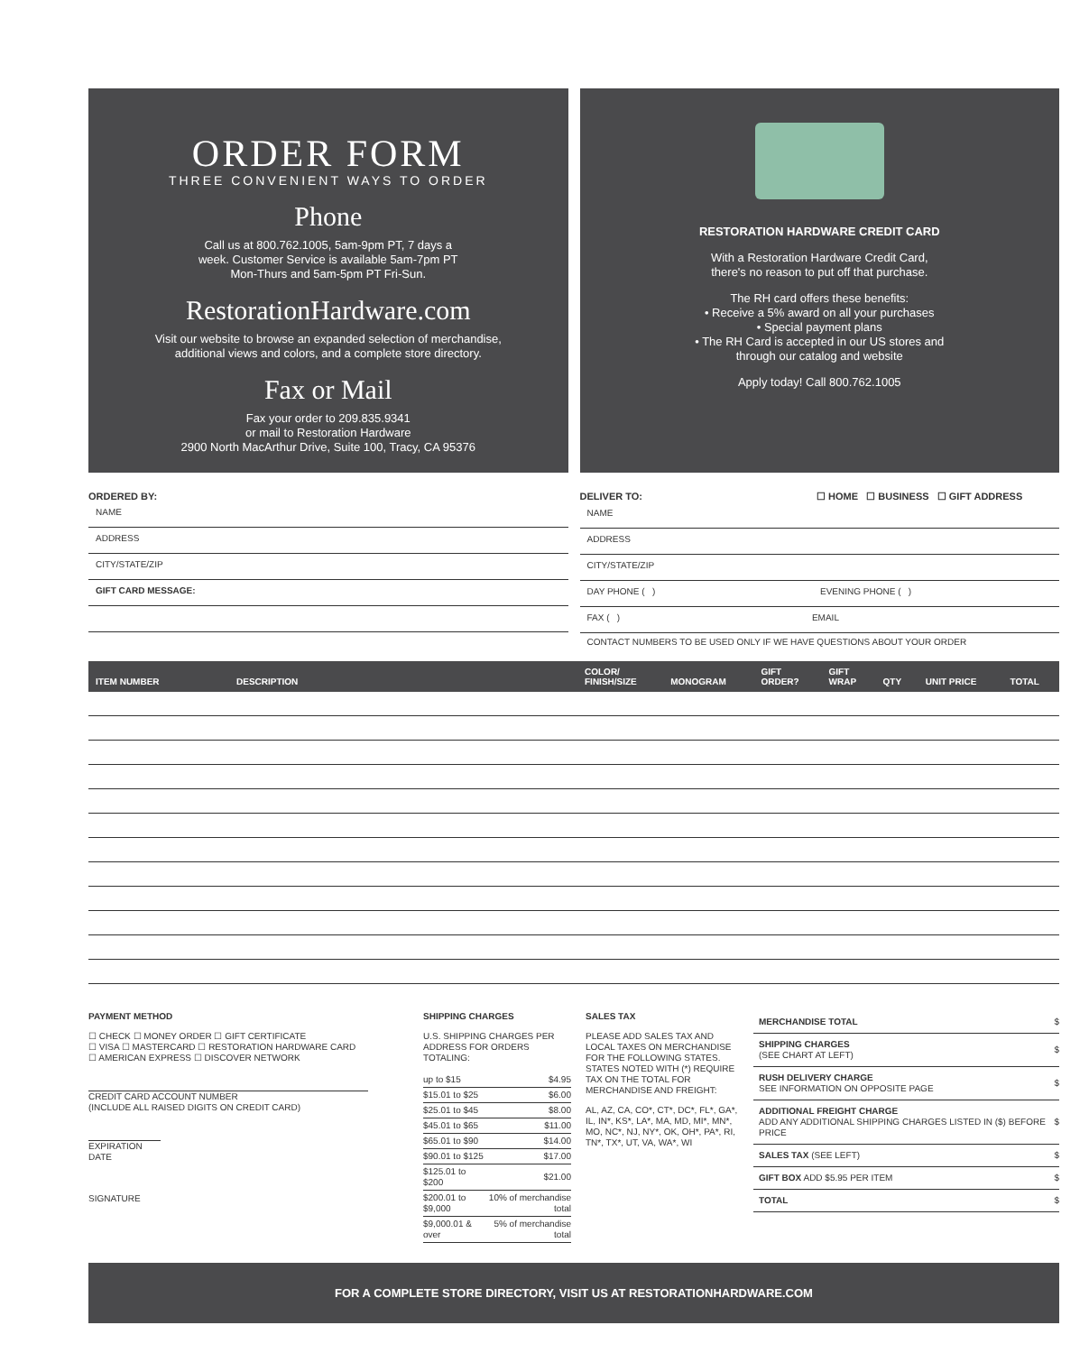ORDER FORM
THREE CONVENIENT WAYS TO ORDER
Phone
Call us at 800.762.1005, 5am-9pm PT, 7 days a
week. Customer Service is available 5am-7pm PT
Mon-Thurs and 5am-5pm PT Fri-Sun.
RestorationHardware.com
Visit our website to browse an expanded selection of merchandise,
additional views and colors, and a complete store directory.
Fax or Mail
Fax your order to 209.835.9341
or mail to Restoration Hardware
2900 North MacArthur Drive, Suite 100, Tracy, CA 95376
RESTORATION HARDWARE CREDIT CARD
With a Restoration Hardware Credit Card,
there's no reason to put off that purchase.
The RH card offers these benefits:
• Receive a 5% award on all your purchases
• Special payment plans
• The RH Card is accepted in our US stores and
through our catalog and website
Apply today! Call 800.762.1005
ORDERED BY:
NAME
ADDRESS
CITY/STATE/ZIP
GIFT CARD MESSAGE:
DELIVER TO: ☐ HOME ☐ BUSINESS ☐ GIFT ADDRESS
NAME
ADDRESS
CITY/STATE/ZIP
DAY PHONE ( ) EVENING PHONE ( )
FAX ( ) EMAIL
CONTACT NUMBERS TO BE USED ONLY IF WE HAVE QUESTIONS ABOUT YOUR ORDER
| ITEM NUMBER | DESCRIPTION | COLOR/ FINISH/SIZE | MONOGRAM | GIFT ORDER? | GIFT WRAP | QTY | UNIT PRICE | TOTAL |
| --- | --- | --- | --- | --- | --- | --- | --- | --- |
PAYMENT METHOD
☐ CHECK ☐ MONEY ORDER ☐ GIFT CERTIFICATE
☐ VISA ☐ MASTERCARD ☐ RESTORATION HARDWARE CARD
☐ AMERICAN EXPRESS ☐ DISCOVER NETWORK
CREDIT CARD ACCOUNT NUMBER
(INCLUDE ALL RAISED DIGITS ON CREDIT CARD)
EXPIRATION DATE
SIGNATURE
SHIPPING CHARGES
U.S. SHIPPING CHARGES PER ADDRESS FOR ORDERS TOTALING:
| up to $15 | $4.95 |
| $15.01 to $25 | $6.00 |
| $25.01 to $45 | $8.00 |
| $45.01 to $65 | $11.00 |
| $65.01 to $90 | $14.00 |
| $90.01 to $125 | $17.00 |
| $125.01 to $200 | $21.00 |
| $200.01 to $9,000 | 10% of merchandise total |
| $9,000.01 & over | 5% of merchandise total |
SALES TAX
PLEASE ADD SALES TAX AND LOCAL TAXES ON MERCHANDISE FOR THE FOLLOWING STATES. STATES NOTED WITH (*) REQUIRE TAX ON THE TOTAL FOR MERCHANDISE AND FREIGHT:
AL, AZ, CA, CO*, CT*, DC*, FL*, GA*, IL, IN*, KS*, LA*, MA, MD, MI*, MN*, MO, NC*, NJ, NY*, OK, OH*, PA*, RI, TN*, TX*, UT, VA, WA*, WI
| MERCHANDISE TOTAL | $ |
| SHIPPING CHARGES (SEE CHART AT LEFT) | $ |
| RUSH DELIVERY CHARGE SEE INFORMATION ON OPPOSITE PAGE | $ |
| ADDITIONAL FREIGHT CHARGE ADD ANY ADDITIONAL SHIPPING CHARGES LISTED IN ($) BEFORE PRICE | $ |
| SALES TAX (SEE LEFT) | $ |
| GIFT BOX ADD $5.95 PER ITEM | $ |
| TOTAL | $ |
FOR A COMPLETE STORE DIRECTORY, VISIT US AT RESTORATIONHARDWARE.COM